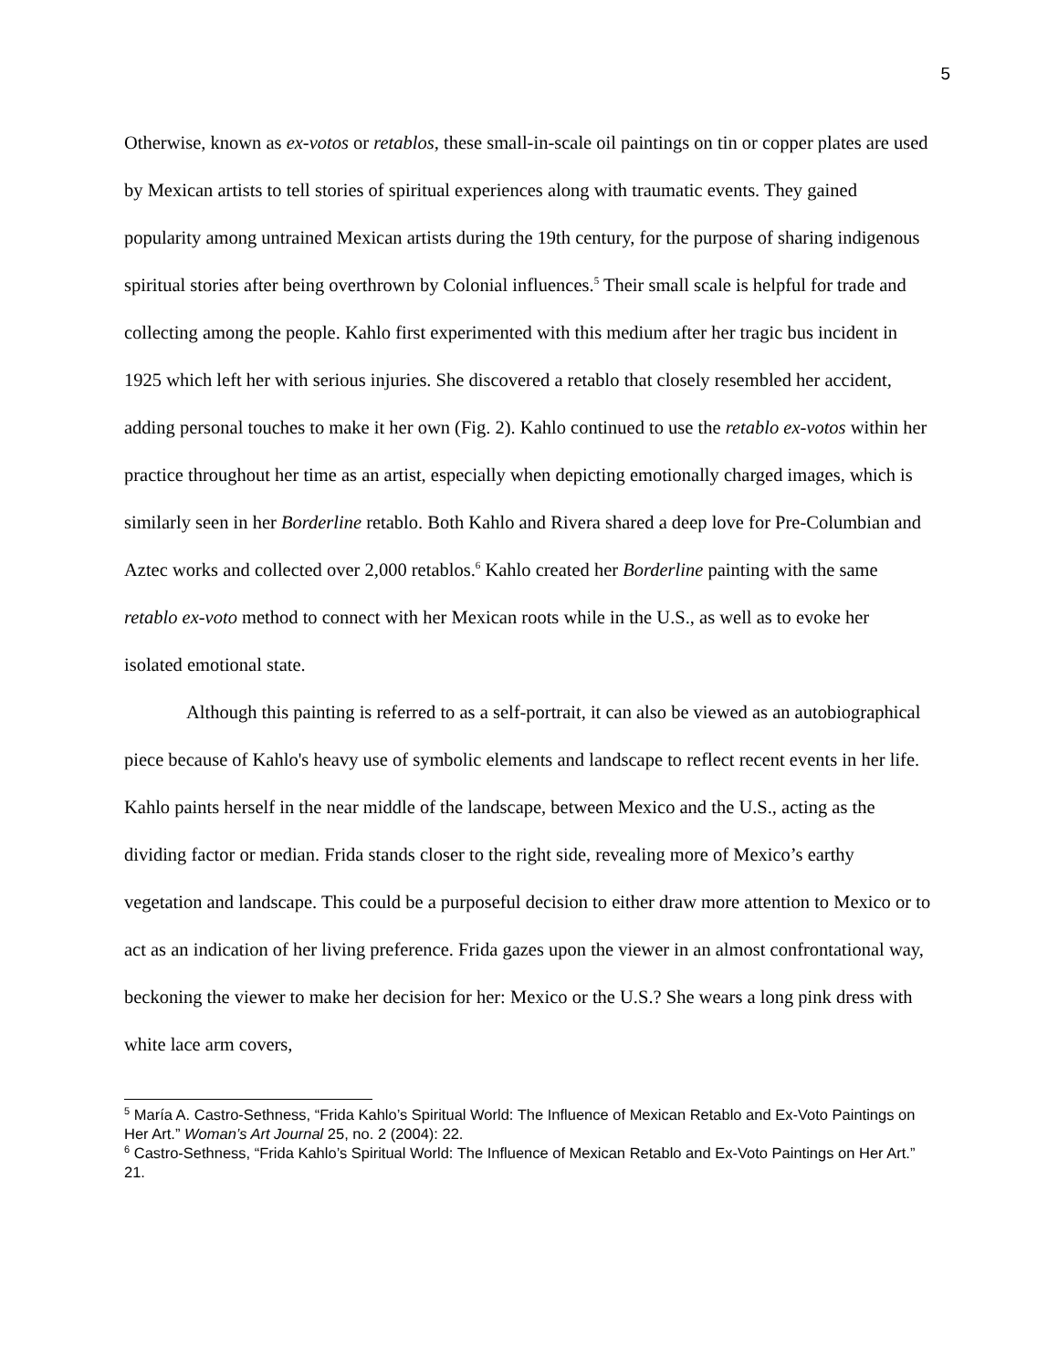5
Otherwise, known as ex-votos or retablos, these small-in-scale oil paintings on tin or copper plates are used by Mexican artists to tell stories of spiritual experiences along with traumatic events. They gained popularity among untrained Mexican artists during the 19th century, for the purpose of sharing indigenous spiritual stories after being overthrown by Colonial influences.<sup>5</sup> Their small scale is helpful for trade and collecting among the people. Kahlo first experimented with this medium after her tragic bus incident in 1925 which left her with serious injuries. She discovered a retablo that closely resembled her accident, adding personal touches to make it her own (Fig. 2). Kahlo continued to use the retablo ex-votos within her practice throughout her time as an artist, especially when depicting emotionally charged images, which is similarly seen in her Borderline retablo. Both Kahlo and Rivera shared a deep love for Pre-Columbian and Aztec works and collected over 2,000 retablos.<sup>6</sup> Kahlo created her Borderline painting with the same retablo ex-voto method to connect with her Mexican roots while in the U.S., as well as to evoke her isolated emotional state.
Although this painting is referred to as a self-portrait, it can also be viewed as an autobiographical piece because of Kahlo's heavy use of symbolic elements and landscape to reflect recent events in her life. Kahlo paints herself in the near middle of the landscape, between Mexico and the U.S., acting as the dividing factor or median. Frida stands closer to the right side, revealing more of Mexico’s earthy vegetation and landscape. This could be a purposeful decision to either draw more attention to Mexico or to act as an indication of her living preference. Frida gazes upon the viewer in an almost confrontational way, beckoning the viewer to make her decision for her: Mexico or the U.S.? She wears a long pink dress with white lace arm covers,
<sup>5</sup> María A. Castro-Sethness, “Frida Kahlo’s Spiritual World: The Influence of Mexican Retablo and Ex-Voto Paintings on Her Art.” Woman’s Art Journal 25, no. 2 (2004): 22.
<sup>6</sup> Castro-Sethness, “Frida Kahlo’s Spiritual World: The Influence of Mexican Retablo and Ex-Voto Paintings on Her Art.” 21.